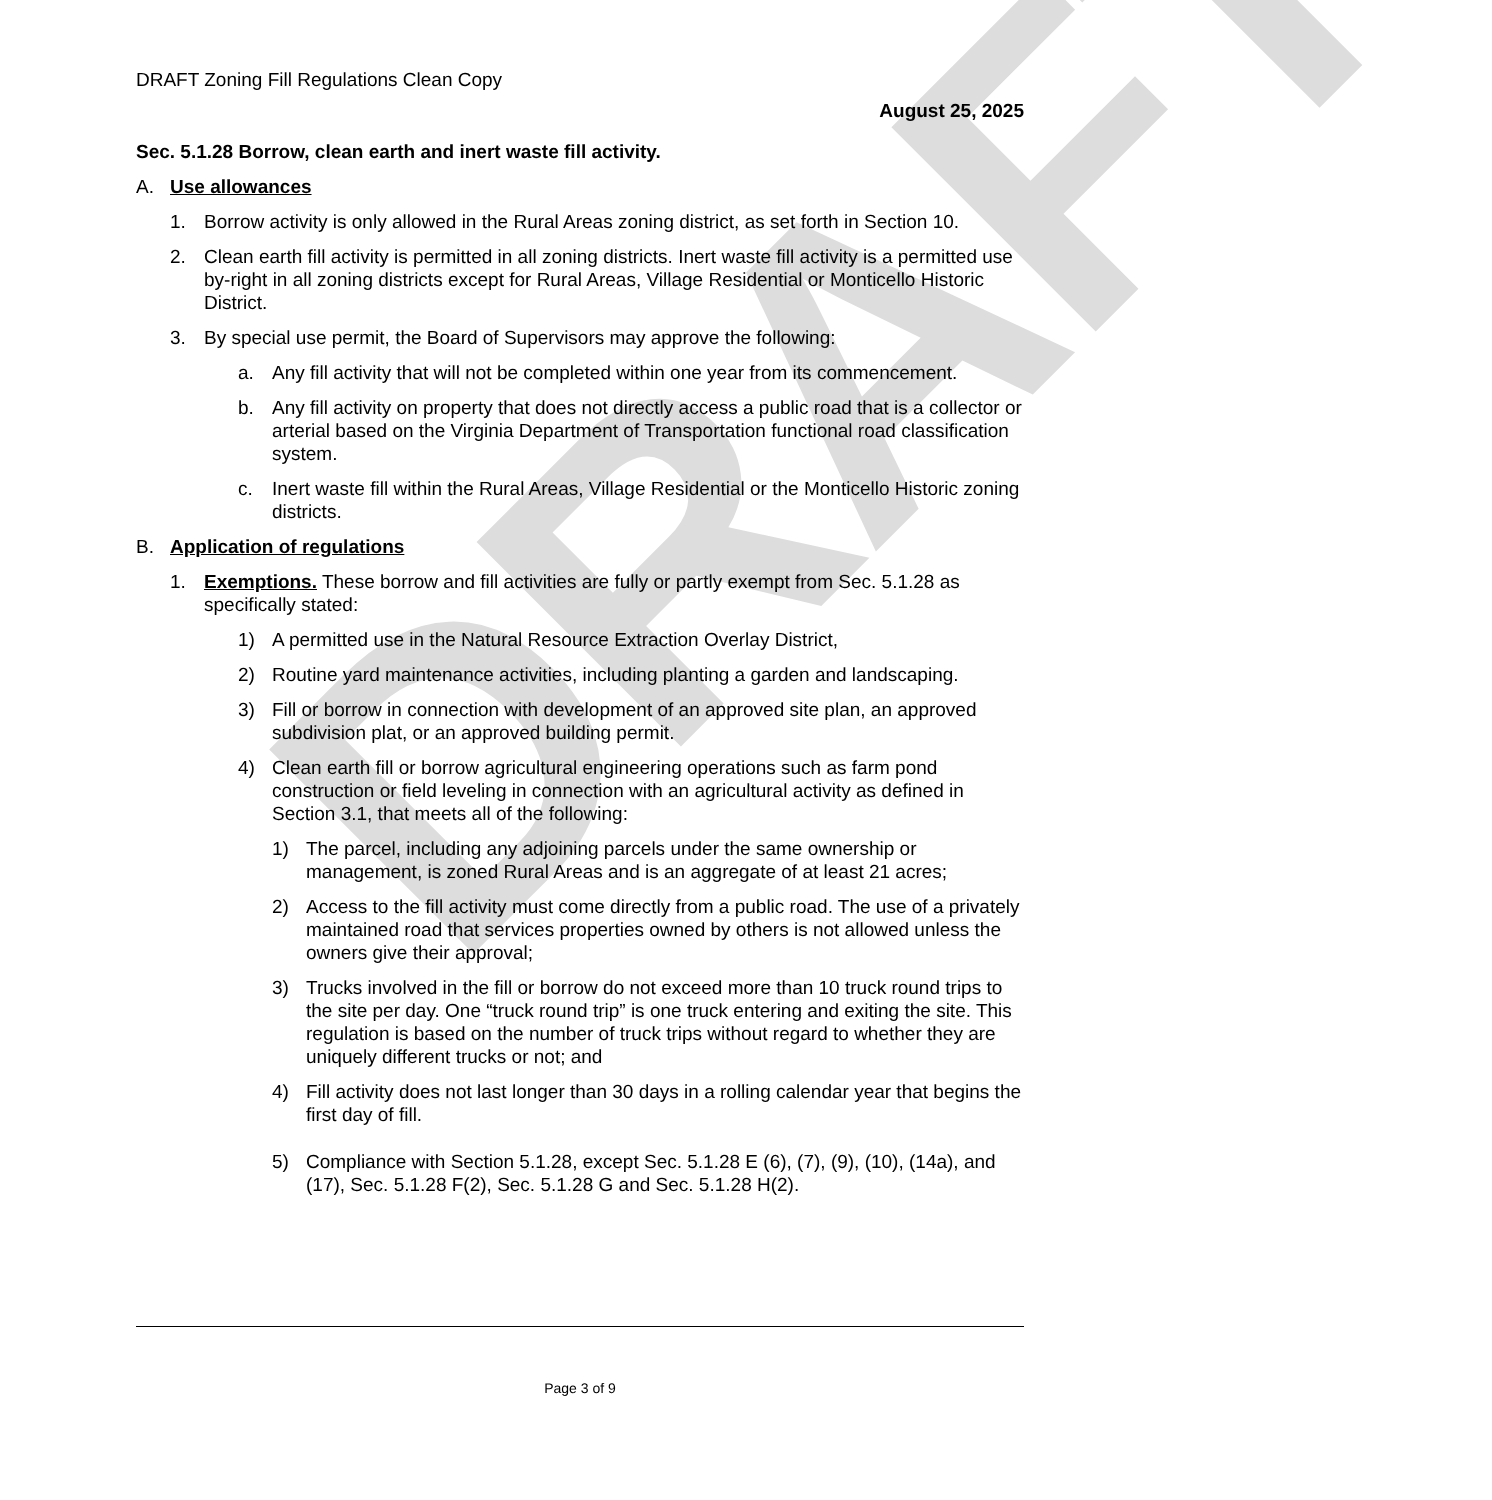DRAFT
DRAFT Zoning Fill Regulations Clean Copy
August 25, 2025
Sec. 5.1.28 Borrow, clean earth and inert waste fill activity.
A. Use allowances
1. Borrow activity is only allowed in the Rural Areas zoning district, as set forth in Section 10.
2. Clean earth fill activity is permitted in all zoning districts. Inert waste fill activity is a permitted use by-right in all zoning districts except for Rural Areas, Village Residential or Monticello Historic District.
3. By special use permit, the Board of Supervisors may approve the following:
a. Any fill activity that will not be completed within one year from its commencement.
b. Any fill activity on property that does not directly access a public road that is a collector or arterial based on the Virginia Department of Transportation functional road classification system.
c. Inert waste fill within the Rural Areas, Village Residential or the Monticello Historic zoning districts.
B. Application of regulations
1. Exemptions. These borrow and fill activities are fully or partly exempt from Sec. 5.1.28 as specifically stated:
1) A permitted use in the Natural Resource Extraction Overlay District,
2) Routine yard maintenance activities, including planting a garden and landscaping.
3) Fill or borrow in connection with development of an approved site plan, an approved subdivision plat, or an approved building permit.
4) Clean earth fill or borrow agricultural engineering operations such as farm pond construction or field leveling in connection with an agricultural activity as defined in Section 3.1, that meets all of the following:
1) The parcel, including any adjoining parcels under the same ownership or management, is zoned Rural Areas and is an aggregate of at least 21 acres;
2) Access to the fill activity must come directly from a public road. The use of a privately maintained road that services properties owned by others is not allowed unless the owners give their approval;
3) Trucks involved in the fill or borrow do not exceed more than 10 truck round trips to the site per day. One “truck round trip” is one truck entering and exiting the site. This regulation is based on the number of truck trips without regard to whether they are uniquely different trucks or not; and
4) Fill activity does not last longer than 30 days in a rolling calendar year that begins the first day of fill.
5) Compliance with Section 5.1.28, except Sec. 5.1.28 E (6), (7), (9), (10), (14a), and (17), Sec. 5.1.28 F(2), Sec. 5.1.28 G and Sec. 5.1.28 H(2).
Page 3 of 9